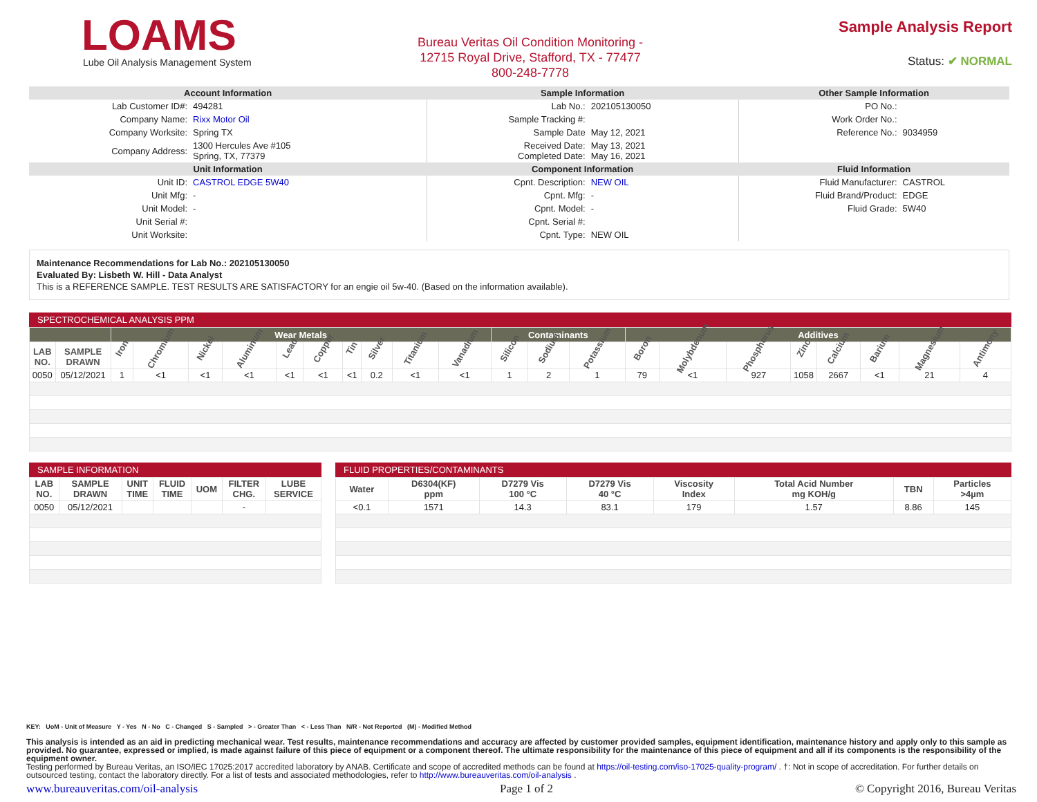LOAMS
Lube Oil Analysis Management System
Bureau Veritas Oil Condition Monitoring -
12715 Royal Drive, Stafford, TX - 77477
800-248-7778
Sample Analysis Report
Status: ✔ NORMAL
| Account Information | | Sample Information | | Other Sample Information | |
| --- | --- | --- | --- | --- | --- |
| Lab Customer ID#: | 494281 | Lab No.: | 202105130050 | PO No.: | |
| Company Name: | Rixx Motor Oil | Sample Tracking #: | | Work Order No.: | |
| Company Worksite: | Spring TX | Sample Date | May 12, 2021 | Reference No.: | 9034959 |
| Company Address: | 1300 Hercules Ave #105 Spring, TX, 77379 | Received Date: Completed Date: | May 13, 2021 May 16, 2021 | | |
| Unit Information | | Component Information | | Fluid Information | |
| Unit ID: | CASTROL EDGE 5W40 | Cpnt. Description: | NEW OIL | Fluid Manufacturer: | CASTROL |
| Unit Mfg: | - | Cpnt. Mfg: | - | Fluid Brand/Product: | EDGE |
| Unit Model: | - | Cpnt. Model: | - | Fluid Grade: | 5W40 |
| Unit Serial #: | | Cpnt. Serial #: | | | |
| Unit Worksite: | | Cpnt. Type: | NEW OIL | | |
Maintenance Recommendations for Lab No.: 202105130050
Evaluated By: Lisbeth W. Hill - Data Analyst
This is a REFERENCE SAMPLE. TEST RESULTS ARE SATISFACTORY for an engie oil 5w-40. (Based on the information available).
SPECTROCHEMICAL ANALYSIS PPM
| | | Wear Metals | | | | | | | | | | Contaminants | | | Additives | | | | | | | |
| --- | --- | --- | --- | --- | --- | --- | --- | --- | --- | --- | --- | --- | --- | --- | --- | --- | --- | --- | --- | --- | --- | --- |
| LAB NO. | SAMPLE DRAWN | Iron | Chromium | Nickel | Aluminum | Lead | Copper | Tin | Silver | Titanium | Vanadium | Silicon | Sodium | Potassium | Boron | Molybdenum | Phosphorus | Zinc | Calcium | Barium | Magnesium | Antimony |
| 0050 | 05/12/2021 | 1 | <1 | <1 | <1 | <1 | <1 | <1 | 0.2 | <1 | <1 | 1 | 2 | 1 | 79 | <1 | 927 | 1058 | 2667 | <1 | 21 | 4 |
SAMPLE INFORMATION
| LAB NO. | SAMPLE DRAWN | UNIT TIME | FLUID TIME | UOM | FILTER CHG. | LUBE SERVICE |
| --- | --- | --- | --- | --- | --- | --- |
| 0050 | 05/12/2021 | | | | - | |
FLUID PROPERTIES/CONTAMINANTS
| Water | D6304(KF) ppm | D7279 Vis 100 °C | D7279 Vis 40 °C | Viscosity Index | Total Acid Number mg KOH/g | TBN | Particles >4µm |
| --- | --- | --- | --- | --- | --- | --- | --- |
| <0.1 | 1571 | 14.3 | 83.1 | 179 | 1.57 | 8.86 | 145 |
KEY: UoM - Unit of Measure Y - Yes N - No C - Changed S - Sampled > - Greater Than < - Less Than N/R - Not Reported (M) - Modified Method
This analysis is intended as an aid in predicting mechanical wear. Test results, maintenance recommendations and accuracy are affected by customer provided samples, equipment identification, maintenance history and apply only to this sample as provided. No guarantee, expressed or implied, is made against failure of this piece of equipment or a component thereof. The ultimate responsibility for the maintenance of this piece of equipment and all if its components is the responsibility of the equipment owner.
Testing performed by Bureau Veritas, an ISO/IEC 17025:2017 accredited laboratory by ANAB. Certificate and scope of accredited methods can be found at https://oil-testing.com/iso-17025-quality-program/ . †: Not in scope of accreditation. For further details on outsourced testing, contact the laboratory directly. For a list of tests and associated methodologies, refer to http://www.bureauveritas.com/oil-analysis .
www.bureauveritas.com/oil-analysis Page 1 of 2 © Copyright 2016, Bureau Veritas